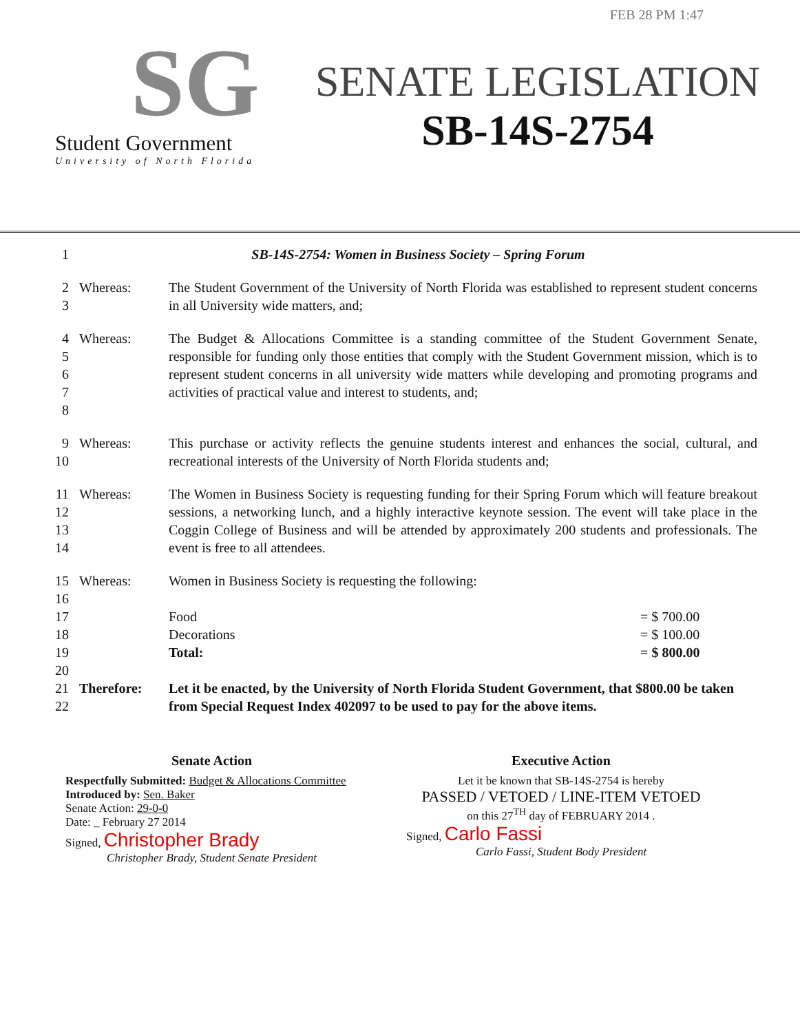SG
Student Government
University of North Florida
FEB 28 PM 1:47
SENATE LEGISLATION
SB-14S-2754
| 1 | SB-14S-2754: Women in Business Society – Spring Forum | | |
| 2 3 | Whereas: | The Student Government of the University of North Florida was established to represent student concerns in all University wide matters, and; | |
| 4 5 6 7 8 | Whereas: | The Budget & Allocations Committee is a standing committee of the Student Government Senate, responsible for funding only those entities that comply with the Student Government mission, which is to represent student concerns in all university wide matters while developing and promoting programs and activities of practical value and interest to students, and; | |
| 9 10 | Whereas: | This purchase or activity reflects the genuine students interest and enhances the social, cultural, and recreational interests of the University of North Florida students and; | |
| 11 12 13 14 | Whereas: | The Women in Business Society is requesting funding for their Spring Forum which will feature breakout sessions, a networking lunch, and a highly interactive keynote session. The event will take place in the Coggin College of Business and will be attended by approximately 200 students and professionals. The event is free to all attendees. | |
| 15 | Whereas: | Women in Business Society is requesting the following: | |
| 16 | | | |
| 17 | | Food | = $ 700.00 |
| 18 | | Decorations | = $ 100.00 |
| 19 | | Total: | = $ 800.00 |
| 20 | | | |
| 21 22 | Therefore: | Let it be enacted, by the University of North Florida Student Government, that $800.00 be taken from Special Request Index 402097 to be used to pay for the above items. | |
Senate Action
Respectfully Submitted: Budget & Allocations Committee
Introduced by: Sen. Baker
Senate Action: 29-0-0
Date: _ February 27 2014
Signed, Christopher Brady
Christopher Brady, Student Senate President
Executive Action
Let it be known that SB-14S-2754 is hereby
PASSED / VETOED / LINE-ITEM VETOED
on this 27<sup>TH</sup> day of FEBRUARY 2014 .
Signed, Carlo Fassi
Carlo Fassi, Student Body President